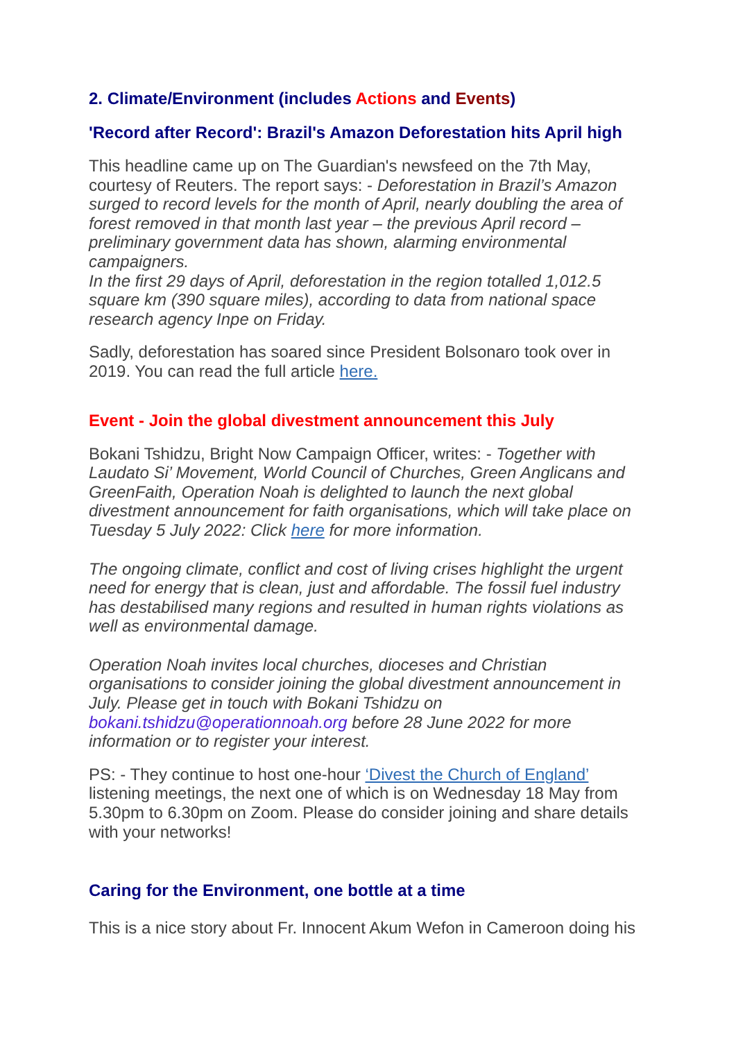2. Climate/Environment (includes Actions and Events)
'Record after Record': Brazil's Amazon Deforestation hits April high
This headline came up on The Guardian's newsfeed on the 7th May, courtesy of Reuters. The report says: - Deforestation in Brazil’s Amazon surged to record levels for the month of April, nearly doubling the area of forest removed in that month last year – the previous April record – preliminary government data has shown, alarming environmental campaigners.
In the first 29 days of April, deforestation in the region totalled 1,012.5 square km (390 square miles), according to data from national space research agency Inpe on Friday.
Sadly, deforestation has soared since President Bolsonaro took over in 2019. You can read the full article here.
Event - Join the global divestment announcement this July
Bokani Tshidzu, Bright Now Campaign Officer, writes: - Together with Laudato Si’ Movement, World Council of Churches, Green Anglicans and GreenFaith, Operation Noah is delighted to launch the next global divestment announcement for faith organisations, which will take place on Tuesday 5 July 2022: Click here for more information.
The ongoing climate, conflict and cost of living crises highlight the urgent need for energy that is clean, just and affordable. The fossil fuel industry has destabilised many regions and resulted in human rights violations as well as environmental damage.
Operation Noah invites local churches, dioceses and Christian organisations to consider joining the global divestment announcement in July. Please get in touch with Bokani Tshidzu on bokani.tshidzu@operationnoah.org before 28 June 2022 for more information or to register your interest.
PS: - They continue to host one-hour ‘Divest the Church of England’ listening meetings, the next one of which is on Wednesday 18 May from 5.30pm to 6.30pm on Zoom. Please do consider joining and share details with your networks!
Caring for the Environment, one bottle at a time
This is a nice story about Fr. Innocent Akum Wefon in Cameroon doing his